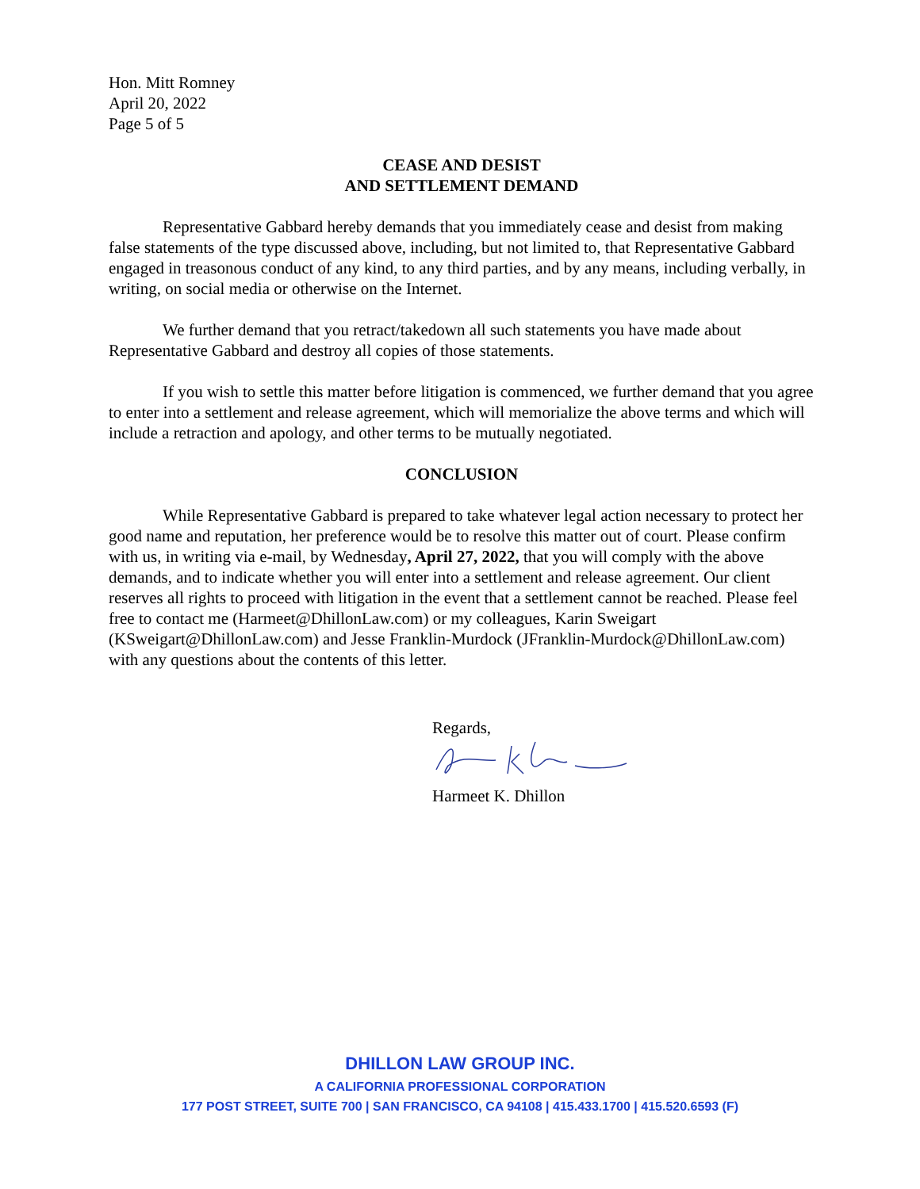Hon. Mitt Romney
April 20, 2022
Page 5 of 5
CEASE AND DESIST
AND SETTLEMENT DEMAND
Representative Gabbard hereby demands that you immediately cease and desist from making false statements of the type discussed above, including, but not limited to, that Representative Gabbard engaged in treasonous conduct of any kind, to any third parties, and by any means, including verbally, in writing, on social media or otherwise on the Internet.
We further demand that you retract/takedown all such statements you have made about Representative Gabbard and destroy all copies of those statements.
If you wish to settle this matter before litigation is commenced, we further demand that you agree to enter into a settlement and release agreement, which will memorialize the above terms and which will include a retraction and apology, and other terms to be mutually negotiated.
CONCLUSION
While Representative Gabbard is prepared to take whatever legal action necessary to protect her good name and reputation, her preference would be to resolve this matter out of court. Please confirm with us, in writing via e-mail, by Wednesday, April 27, 2022, that you will comply with the above demands, and to indicate whether you will enter into a settlement and release agreement. Our client reserves all rights to proceed with litigation in the event that a settlement cannot be reached. Please feel free to contact me (Harmeet@DhillonLaw.com) or my colleagues, Karin Sweigart (KSweigart@DhillonLaw.com) and Jesse Franklin-Murdock (JFranklin-Murdock@DhillonLaw.com) with any questions about the contents of this letter.
Regards,
Harmeet K. Dhillon
DHILLON LAW GROUP INC.
A CALIFORNIA PROFESSIONAL CORPORATION
177 POST STREET, SUITE 700 | SAN FRANCISCO, CA 94108 | 415.433.1700 | 415.520.6593 (F)